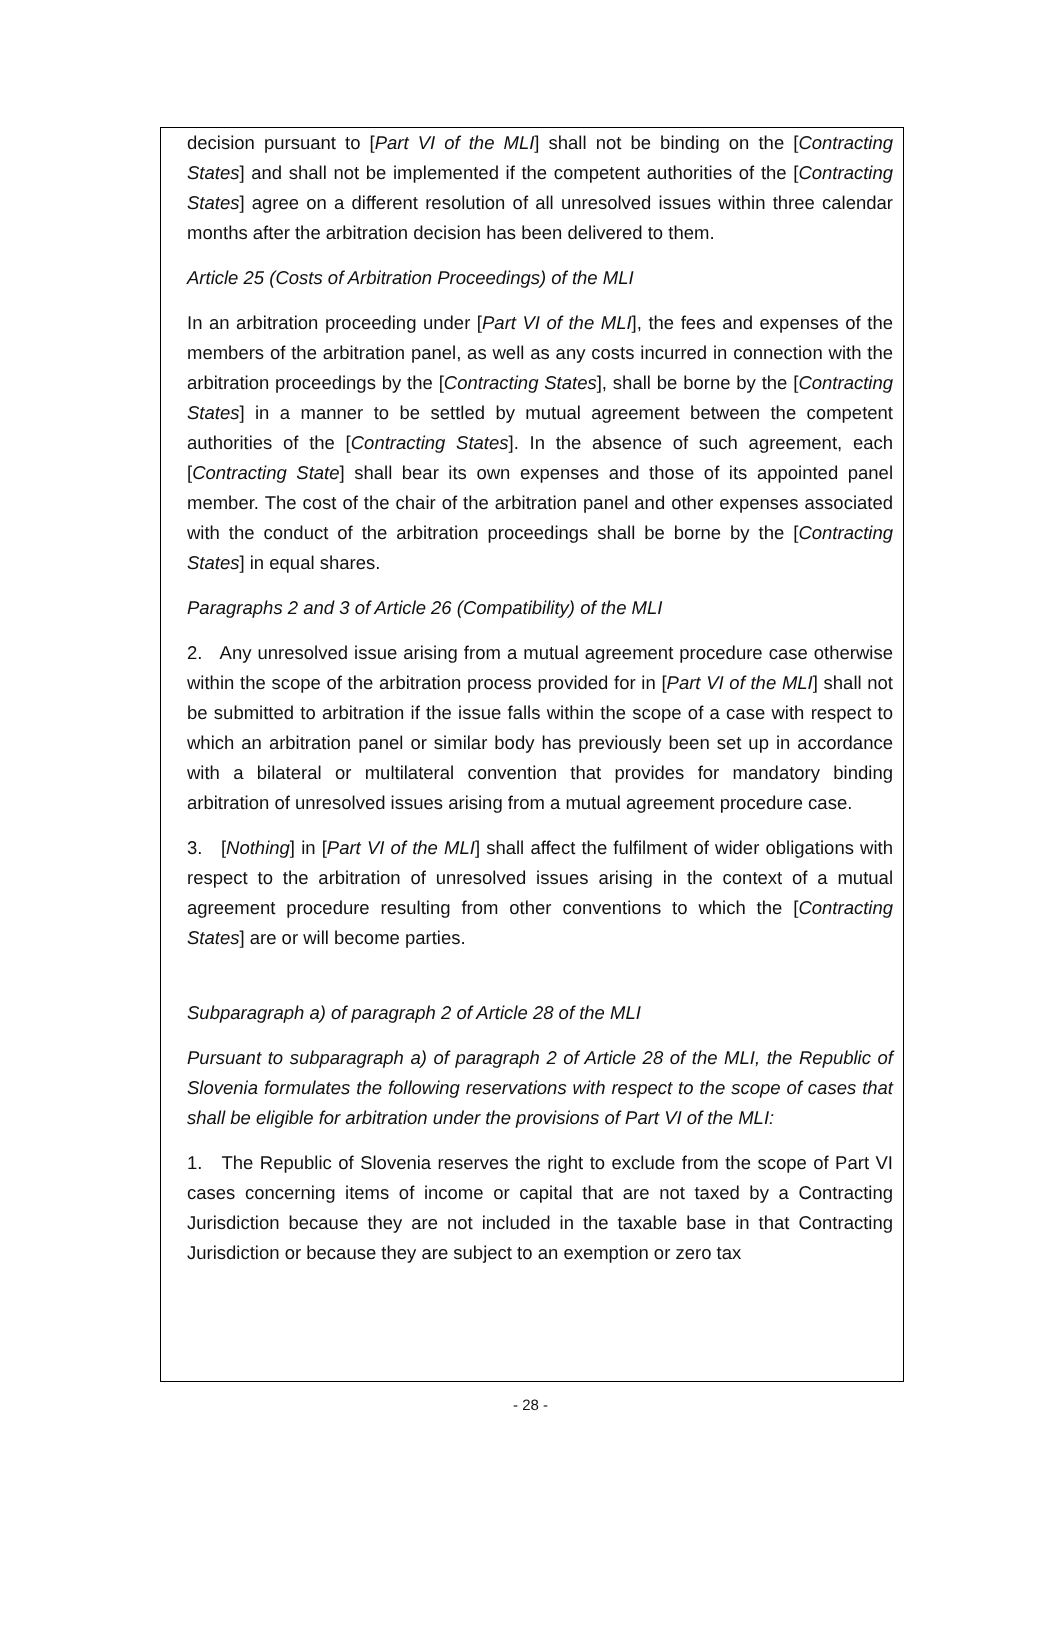decision pursuant to [Part VI of the MLI] shall not be binding on the [Contracting States] and shall not be implemented if the competent authorities of the [Contracting States] agree on a different resolution of all unresolved issues within three calendar months after the arbitration decision has been delivered to them.
Article 25 (Costs of Arbitration Proceedings) of the MLI
In an arbitration proceeding under [Part VI of the MLI], the fees and expenses of the members of the arbitration panel, as well as any costs incurred in connection with the arbitration proceedings by the [Contracting States], shall be borne by the [Contracting States] in a manner to be settled by mutual agreement between the competent authorities of the [Contracting States]. In the absence of such agreement, each [Contracting State] shall bear its own expenses and those of its appointed panel member. The cost of the chair of the arbitration panel and other expenses associated with the conduct of the arbitration proceedings shall be borne by the [Contracting States] in equal shares.
Paragraphs 2 and 3 of Article 26 (Compatibility) of the MLI
2. Any unresolved issue arising from a mutual agreement procedure case otherwise within the scope of the arbitration process provided for in [Part VI of the MLI] shall not be submitted to arbitration if the issue falls within the scope of a case with respect to which an arbitration panel or similar body has previously been set up in accordance with a bilateral or multilateral convention that provides for mandatory binding arbitration of unresolved issues arising from a mutual agreement procedure case.
3. [Nothing] in [Part VI of the MLI] shall affect the fulfilment of wider obligations with respect to the arbitration of unresolved issues arising in the context of a mutual agreement procedure resulting from other conventions to which the [Contracting States] are or will become parties.
Subparagraph a) of paragraph 2 of Article 28 of the MLI
Pursuant to subparagraph a) of paragraph 2 of Article 28 of the MLI, the Republic of Slovenia formulates the following reservations with respect to the scope of cases that shall be eligible for arbitration under the provisions of Part VI of the MLI:
1. The Republic of Slovenia reserves the right to exclude from the scope of Part VI cases concerning items of income or capital that are not taxed by a Contracting Jurisdiction because they are not included in the taxable base in that Contracting Jurisdiction or because they are subject to an exemption or zero tax
- 28 -